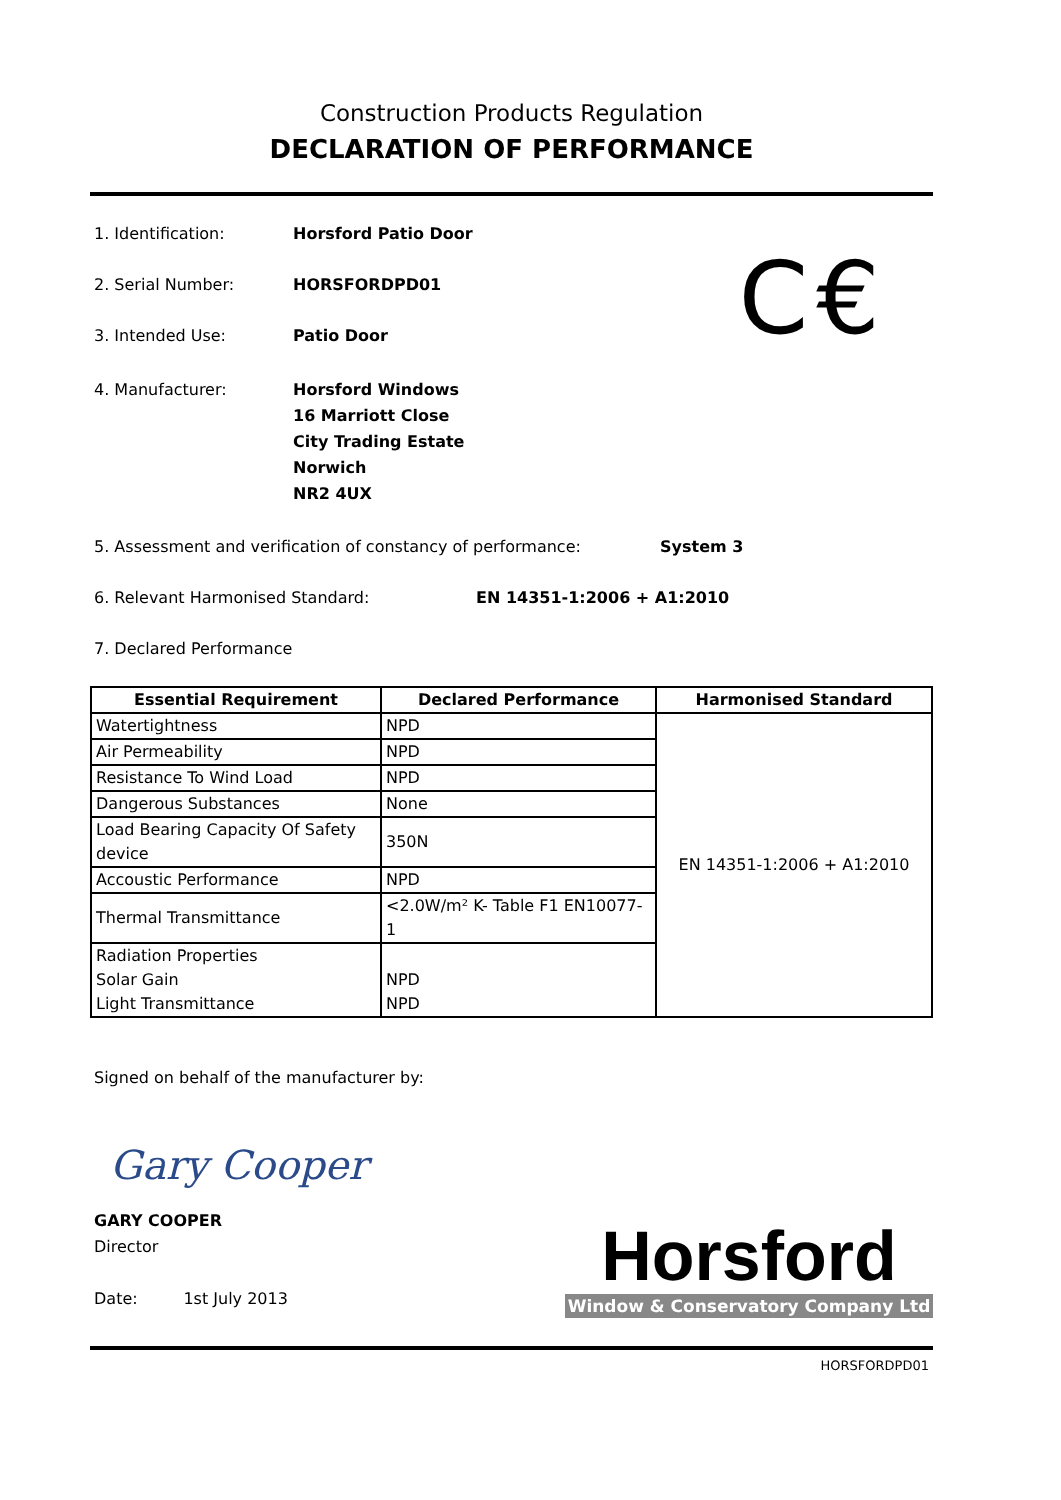Construction Products Regulation
DECLARATION OF PERFORMANCE
C€
1. Identification: Horsford Patio Door
2. Serial Number: HORSFORDPD01
3. Intended Use: Patio Door
4. Manufacturer: Horsford Windows
16 Marriott Close
City Trading Estate
Norwich
NR2 4UX
5. Assessment and verification of constancy of performance:
System 3
6. Relevant Harmonised Standard: EN 14351-1:2006 + A1:2010
7. Declared Performance
| Essential Requirement | Declared Performance | Harmonised Standard |
| --- | --- | --- |
| Watertightness | NPD | EN 14351-1:2006 + A1:2010 |
| Air Permeability | NPD | |
| Resistance To Wind Load | NPD | |
| Dangerous Substances | None | |
| Load Bearing Capacity Of Safety device | 350N | |
| Accoustic Performance | NPD | |
| Thermal Transmittance | <2.0W/m² K- Table F1 EN10077-1 | |
| Radiation Properties Solar Gain | NPD | |
| Light Transmittance | NPD | |
Signed on behalf of the manufacturer by:
Gary Cooper
GARY COOPER
Director
Date: 1st July 2013
Horsford
Window & Conservatory Company Ltd
HORSFORDPD01